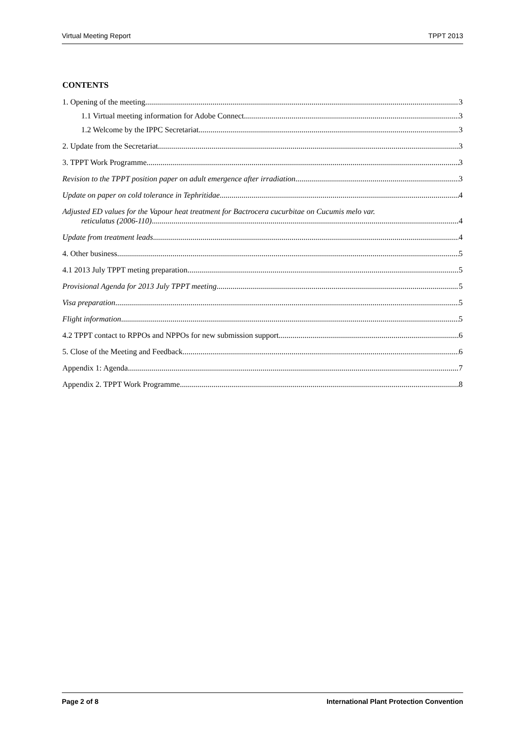Virtual Meeting Report TPPT 2013
CONTENTS
1. Opening of the meeting 3
1.1 Virtual meeting information for Adobe Connect 3
1.2 Welcome by the IPPC Secretariat 3
2. Update from the Secretariat 3
3. TPPT Work Programme 3
Revision to the TPPT position paper on adult emergence after irradiation 3
Update on paper on cold tolerance in Tephritidae 4
Adjusted ED values for the Vapour heat treatment for Bactrocera cucurbitae on Cucumis melo var.
reticulatus (2006-110) 4
Update from treatment leads 4
4. Other business 5
4.1 2013 July TPPT meting preparation 5
Provisional Agenda for 2013 July TPPT meeting 5
Visa preparation 5
Flight information 5
4.2 TPPT contact to RPPOs and NPPOs for new submission support 6
5. Close of the Meeting and Feedback 6
Appendix 1: Agenda 7
Appendix 2. TPPT Work Programme 8
Page 2 of 8 International Plant Protection Convention